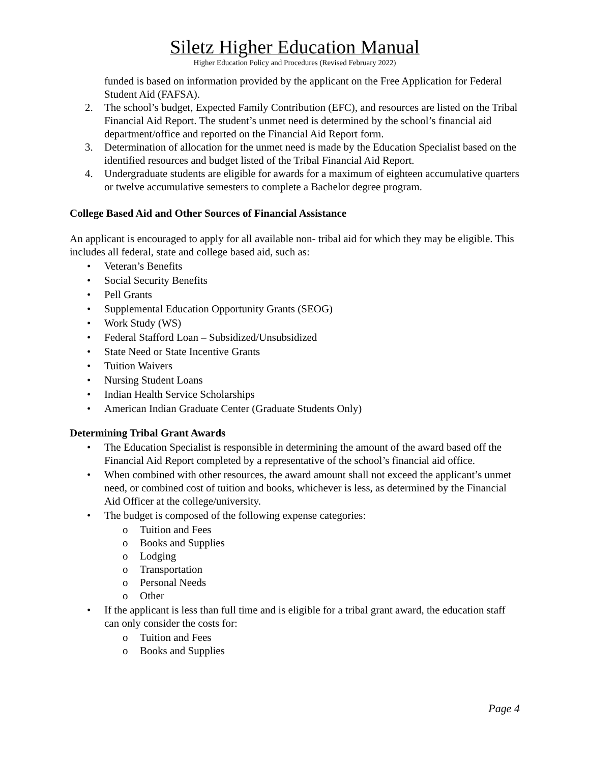Siletz Higher Education Manual
Higher Education Policy and Procedures (Revised February 2022)
funded is based on information provided by the applicant on the Free Application for Federal Student Aid (FAFSA).
2. The school’s budget, Expected Family Contribution (EFC), and resources are listed on the Tribal Financial Aid Report. The student’s unmet need is determined by the school’s financial aid department/office and reported on the Financial Aid Report form.
3. Determination of allocation for the unmet need is made by the Education Specialist based on the identified resources and budget listed of the Tribal Financial Aid Report.
4. Undergraduate students are eligible for awards for a maximum of eighteen accumulative quarters or twelve accumulative semesters to complete a Bachelor degree program.
College Based Aid and Other Sources of Financial Assistance
An applicant is encouraged to apply for all available non- tribal aid for which they may be eligible. This includes all federal, state and college based aid, such as:
• Veteran’s Benefits
• Social Security Benefits
• Pell Grants
• Supplemental Education Opportunity Grants (SEOG)
• Work Study (WS)
• Federal Stafford Loan – Subsidized/Unsubsidized
• State Need or State Incentive Grants
• Tuition Waivers
• Nursing Student Loans
• Indian Health Service Scholarships
• American Indian Graduate Center (Graduate Students Only)
Determining Tribal Grant Awards
• The Education Specialist is responsible in determining the amount of the award based off the Financial Aid Report completed by a representative of the school’s financial aid office.
• When combined with other resources, the award amount shall not exceed the applicant’s unmet need, or combined cost of tuition and books, whichever is less, as determined by the Financial Aid Officer at the college/university.
• The budget is composed of the following expense categories:
o Tuition and Fees
o Books and Supplies
o Lodging
o Transportation
o Personal Needs
o Other
• If the applicant is less than full time and is eligible for a tribal grant award, the education staff can only consider the costs for:
o Tuition and Fees
o Books and Supplies
Page 4